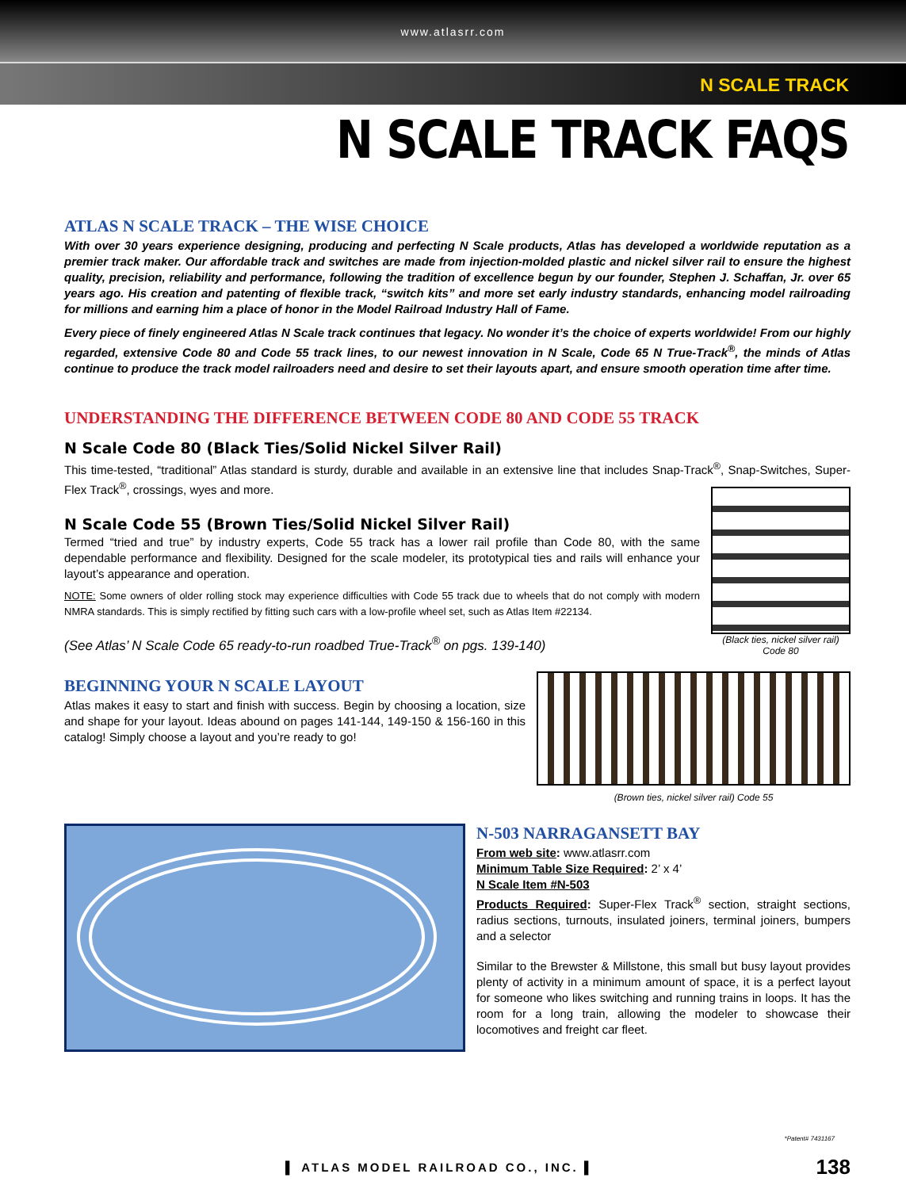www.atlasrr.com
N SCALE TRACK
N SCALE TRACK FAQS
ATLAS N SCALE TRACK – THE WISE CHOICE
With over 30 years experience designing, producing and perfecting N Scale products, Atlas has developed a worldwide reputation as a premier track maker. Our affordable track and switches are made from injection-molded plastic and nickel silver rail to ensure the highest quality, precision, reliability and performance, following the tradition of excellence begun by our founder, Stephen J. Schaffan, Jr. over 65 years ago. His creation and patenting of flexible track, “switch kits” and more set early industry standards, enhancing model railroading for millions and earning him a place of honor in the Model Railroad Industry Hall of Fame.
Every piece of finely engineered Atlas N Scale track continues that legacy. No wonder it’s the choice of experts worldwide! From our highly regarded, extensive Code 80 and Code 55 track lines, to our newest innovation in N Scale, Code 65 N True-Track<sup>®</sup>, the minds of Atlas continue to produce the track model railroaders need and desire to set their layouts apart, and ensure smooth operation time after time.
UNDERSTANDING THE DIFFERENCE BETWEEN CODE 80 AND CODE 55 TRACK
N Scale Code 80 (Black Ties/Solid Nickel Silver Rail)
This time-tested, “traditional” Atlas standard is sturdy, durable and available in an extensive line that includes Snap-Track<sup>®</sup>, Snap-Switches, Super-Flex Track<sup>®</sup>, crossings, wyes and more.
N Scale Code 55 (Brown Ties/Solid Nickel Silver Rail)
Termed “tried and true” by industry experts, Code 55 track has a lower rail profile than Code 80, with the same dependable performance and flexibility. Designed for the scale modeler, its prototypical ties and rails will enhance your layout’s appearance and operation.
NOTE: Some owners of older rolling stock may experience difficulties with Code 55 track due to wheels that do not comply with modern NMRA standards. This is simply rectified by fitting such cars with a low-profile wheel set, such as Atlas Item #22134.
(See Atlas’ N Scale Code 65 ready-to-run roadbed True-Track<sup>®</sup> on pgs. 139-140)
(Black ties, nickel silver rail)
Code 80
BEGINNING YOUR N SCALE LAYOUT
Atlas makes it easy to start and finish with success. Begin by choosing a location, size and shape for your layout. Ideas abound on pages 141-144, 149-150 & 156-160 in this catalog! Simply choose a layout and you’re ready to go!
(Brown ties, nickel silver rail) Code 55
N-503 NARRAGANSETT BAY
From web site: www.atlasrr.com
Minimum Table Size Required: 2’ x 4’
N Scale Item #N-503
Products Required: Super-Flex Track<sup>®</sup> section, straight sections, radius sections, turnouts, insulated joiners, terminal joiners, bumpers and a selector
Similar to the Brewster & Millstone, this small but busy layout provides plenty of activity in a minimum amount of space, it is a perfect layout for someone who likes switching and running trains in loops. It has the room for a long train, allowing the modeler to showcase their locomotives and freight car fleet.
*Patent# 7431167
▌ ATLAS MODEL RAILROAD CO., INC. ▌
138